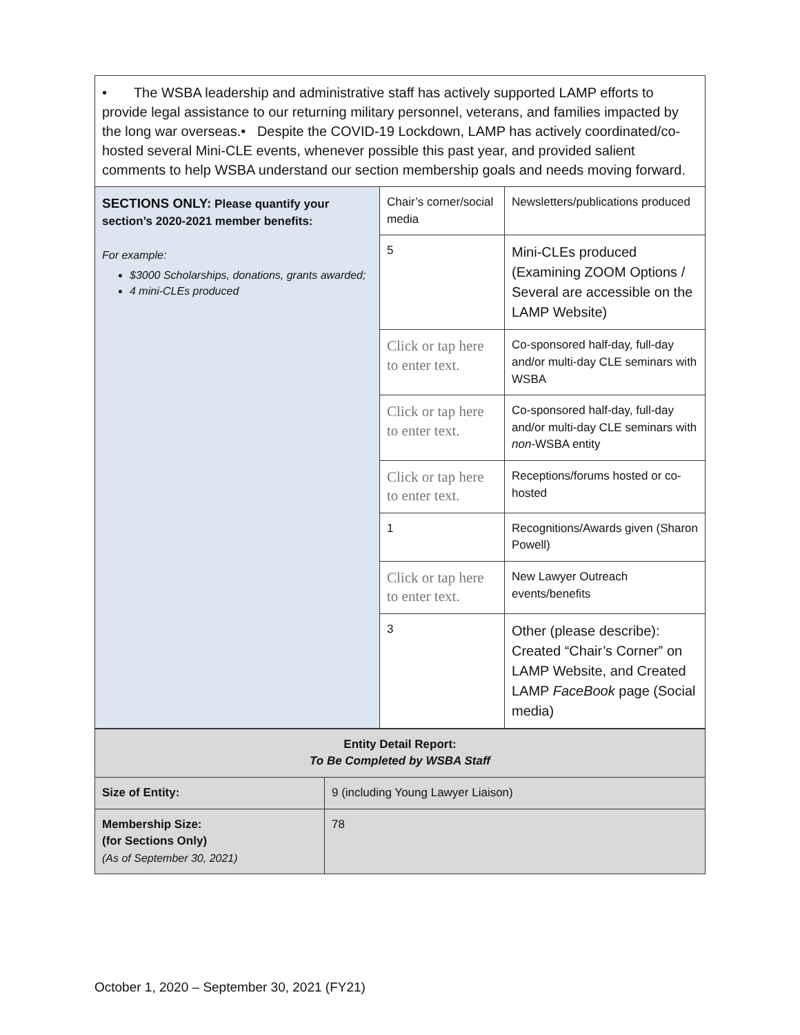| • The WSBA leadership and administrative staff has actively supported LAMP efforts to provide legal assistance to our returning military personnel, veterans, and families impacted by the long war overseas.• Despite the COVID-19 Lockdown, LAMP has actively coordinated/co-hosted several Mini-CLE events, whenever possible this past year, and provided salient comments to help WSBA understand our section membership goals and needs moving forward. | | |
| SECTIONS ONLY: Please quantify your section’s 2020-2021 member benefits: For example: $3000 Scholarships, donations, grants awarded; 4 mini-CLEs produced | Chair’s corner/social media | Newsletters/publications produced |
| | 5 | Mini-CLEs produced (Examining ZOOM Options / Several are accessible on the LAMP Website) |
| | Click or tap here to enter text. | Co-sponsored half-day, full-day and/or multi-day CLE seminars with WSBA |
| | Click or tap here to enter text. | Co-sponsored half-day, full-day and/or multi-day CLE seminars with non -WSBA entity |
| | Click or tap here to enter text. | Receptions/forums hosted or co-hosted |
| | 1 | Recognitions/Awards given (Sharon Powell) |
| | Click or tap here to enter text. | New Lawyer Outreach events/benefits |
| | 3 | Other (please describe): Created “Chair’s Corner” on LAMP Website, and Created LAMP FaceBook page (Social media) |
| Entity Detail Report: To Be Completed by WSBA Staff | |
| Size of Entity: | 9 (including Young Lawyer Liaison) |
| Membership Size: (for Sections Only) (As of September 30, 2021) | 78 |
October 1, 2020 – September 30, 2021 (FY21)